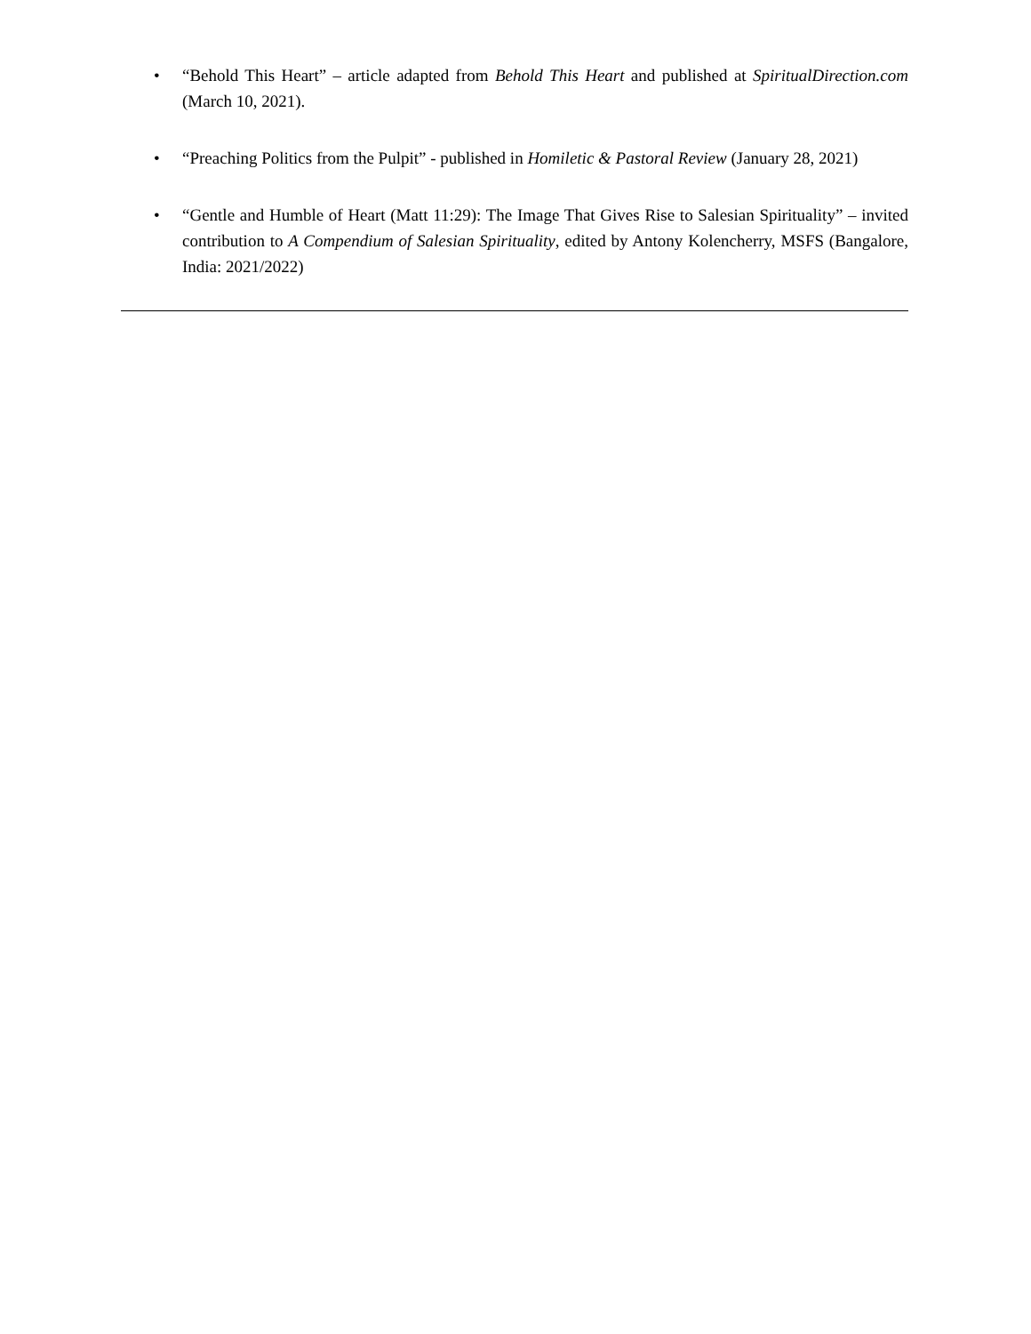• “Behold This Heart” – article adapted from Behold This Heart and published at SpiritualDirection.com (March 10, 2021).
• “Preaching Politics from the Pulpit” - published in Homiletic & Pastoral Review (January 28, 2021)
• “Gentle and Humble of Heart (Matt 11:29): The Image That Gives Rise to Salesian Spirituality” – invited contribution to A Compendium of Salesian Spirituality, edited by Antony Kolencherry, MSFS (Bangalore, India: 2021/2022)